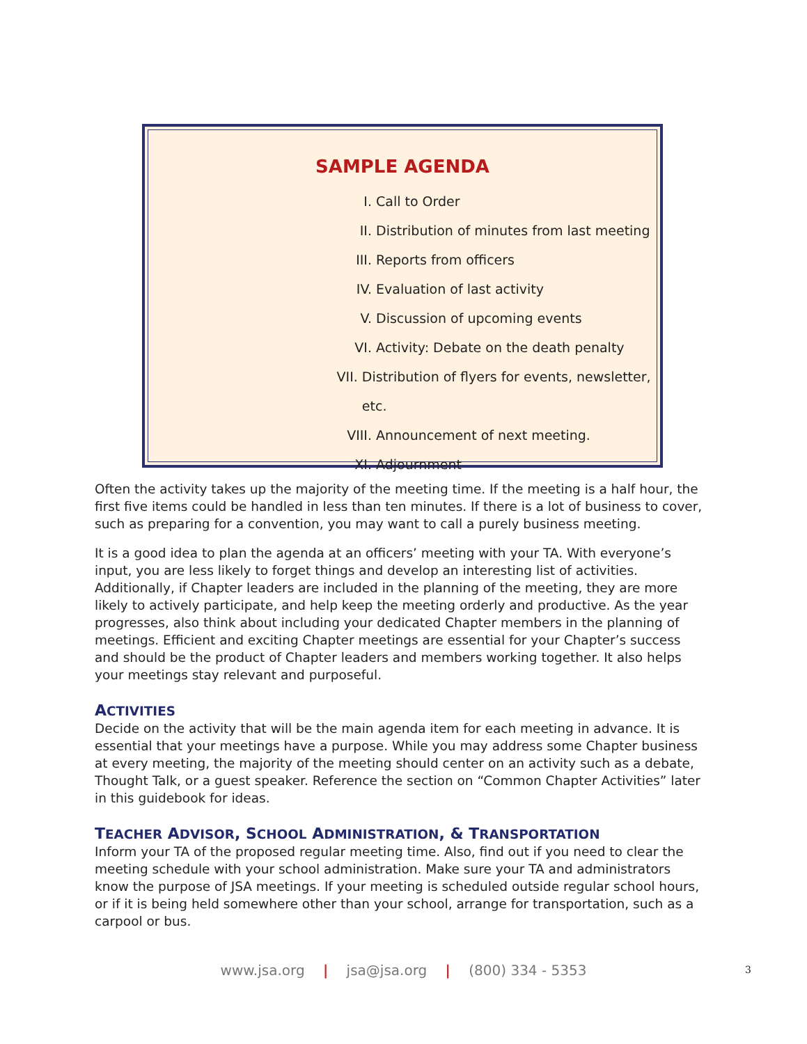SAMPLE AGENDA
I. Call to Order
II. Distribution of minutes from last meeting
III. Reports from officers
IV. Evaluation of last activity
V. Discussion of upcoming events
VI. Activity: Debate on the death penalty
VII. Distribution of flyers for events, newsletter, etc.
VIII. Announcement of next meeting.
XI. Adjournment
Often the activity takes up the majority of the meeting time. If the meeting is a half hour, the first five items could be handled in less than ten minutes. If there is a lot of business to cover, such as preparing for a convention, you may want to call a purely business meeting.
It is a good idea to plan the agenda at an officers’ meeting with your TA. With everyone’s input, you are less likely to forget things and develop an interesting list of activities. Additionally, if Chapter leaders are included in the planning of the meeting, they are more likely to actively participate, and help keep the meeting orderly and productive. As the year progresses, also think about including your dedicated Chapter members in the planning of meetings. Efficient and exciting Chapter meetings are essential for your Chapter’s success and should be the product of Chapter leaders and members working together. It also helps your meetings stay relevant and purposeful.
ACTIVITIES
Decide on the activity that will be the main agenda item for each meeting in advance. It is essential that your meetings have a purpose. While you may address some Chapter business at every meeting, the majority of the meeting should center on an activity such as a debate, Thought Talk, or a guest speaker. Reference the section on “Common Chapter Activities” later in this guidebook for ideas.
TEACHER ADVISOR, SCHOOL ADMINISTRATION, & TRANSPORTATION
Inform your TA of the proposed regular meeting time. Also, find out if you need to clear the meeting schedule with your school administration. Make sure your TA and administrators know the purpose of JSA meetings. If your meeting is scheduled outside regular school hours, or if it is being held somewhere other than your school, arrange for transportation, such as a carpool or bus.
www.jsa.org | jsa@jsa.org | (800) 334 - 5353 3